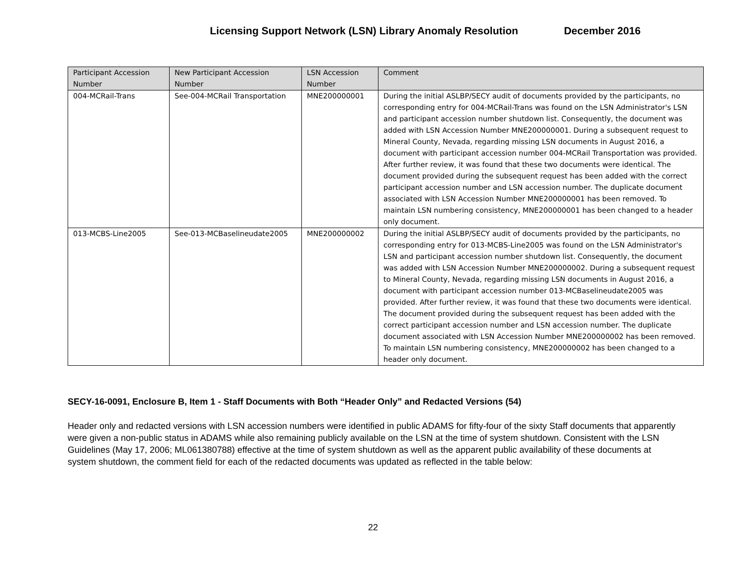Licensing Support Network (LSN) Library Anomaly Resolution December 2016
| Participant Accession Number | New Participant Accession Number | LSN Accession Number | Comment |
| --- | --- | --- | --- |
| 004-MCRail-Trans | See-004-MCRail Transportation | MNE200000001 | During the initial ASLBP/SECY audit of documents provided by the participants, no corresponding entry for 004-MCRail-Trans was found on the LSN Administrator's LSN and participant accession number shutdown list. Consequently, the document was added with LSN Accession Number MNE200000001. During a subsequent request to Mineral County, Nevada, regarding missing LSN documents in August 2016, a document with participant accession number 004-MCRail Transportation was provided. After further review, it was found that these two documents were identical. The document provided during the subsequent request has been added with the correct participant accession number and LSN accession number. The duplicate document associated with LSN Accession Number MNE200000001 has been removed. To maintain LSN numbering consistency, MNE200000001 has been changed to a header only document. |
| 013-MCBS-Line2005 | See-013-MCBaselineudate2005 | MNE200000002 | During the initial ASLBP/SECY audit of documents provided by the participants, no corresponding entry for 013-MCBS-Line2005 was found on the LSN Administrator's LSN and participant accession number shutdown list. Consequently, the document was added with LSN Accession Number MNE200000002. During a subsequent request to Mineral County, Nevada, regarding missing LSN documents in August 2016, a document with participant accession number 013-MCBaselineudate2005 was provided. After further review, it was found that these two documents were identical. The document provided during the subsequent request has been added with the correct participant accession number and LSN accession number. The duplicate document associated with LSN Accession Number MNE200000002 has been removed. To maintain LSN numbering consistency, MNE200000002 has been changed to a header only document. |
SECY-16-0091, Enclosure B, Item 1 - Staff Documents with Both “Header Only” and Redacted Versions (54)
Header only and redacted versions with LSN accession numbers were identified in public ADAMS for fifty-four of the sixty Staff documents that apparently were given a non-public status in ADAMS while also remaining publicly available on the LSN at the time of system shutdown. Consistent with the LSN Guidelines (May 17, 2006; ML061380788) effective at the time of system shutdown as well as the apparent public availability of these documents at system shutdown, the comment field for each of the redacted documents was updated as reflected in the table below:
22